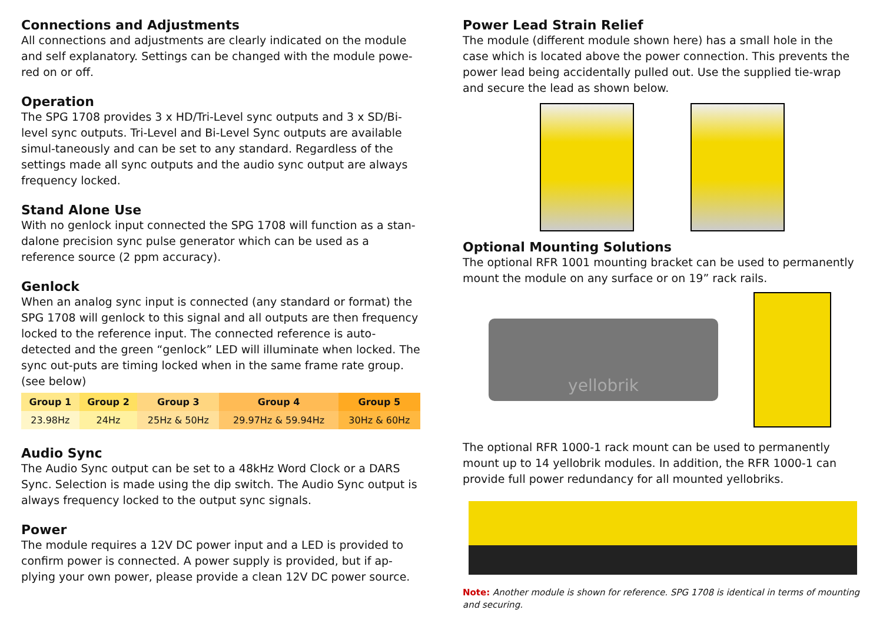Connections and Adjustments
All connections and adjustments are clearly indicated on the module and self explanatory. Settings can be changed with the module powe-red on or off.
Operation
The SPG 1708 provides 3 x HD/Tri-Level sync outputs and 3 x SD/Bi-level sync outputs. Tri-Level and Bi-Level Sync outputs are available simul-taneously and can be set to any standard. Regardless of the settings made all sync outputs and the audio sync output are always frequency locked.
Stand Alone Use
With no genlock input connected the SPG 1708 will function as a stan-dalone precision sync pulse generator which can be used as a reference source (2 ppm accuracy).
Genlock
When an analog sync input is connected (any standard or format) the SPG 1708 will genlock to this signal and all outputs are then frequency locked to the reference input. The connected reference is auto-detected and the green “genlock” LED will illuminate when locked. The sync out-puts are timing locked when in the same frame rate group. (see below)
| Group 1 | Group 2 | Group 3 | Group 4 | Group 5 |
| --- | --- | --- | --- | --- |
| 23.98Hz | 24Hz | 25Hz & 50Hz | 29.97Hz & 59.94Hz | 30Hz & 60Hz |
Audio Sync
The Audio Sync output can be set to a 48kHz Word Clock or a DARS Sync. Selection is made using the dip switch. The Audio Sync output is always frequency locked to the output sync signals.
Power
The module requires a 12V DC power input and a LED is provided to confirm power is connected. A power supply is provided, but if ap-plying your own power, please provide a clean 12V DC power source.
Power Lead Strain Relief
The module (different module shown here) has a small hole in the case which is located above the power connection. This prevents the power lead being accidentally pulled out. Use the supplied tie-wrap and secure the lead as shown below.
Optional Mounting Solutions
The optional RFR 1001 mounting bracket can be used to permanently mount the module on any surface or on 19” rack rails.
yellobrik
The optional RFR 1000-1 rack mount can be used to permanently mount up to 14 yellobrik modules. In addition, the RFR 1000-1 can provide full power redundancy for all mounted yellobriks.
Note: Another module is shown for reference. SPG 1708 is identical in terms of mounting and securing.